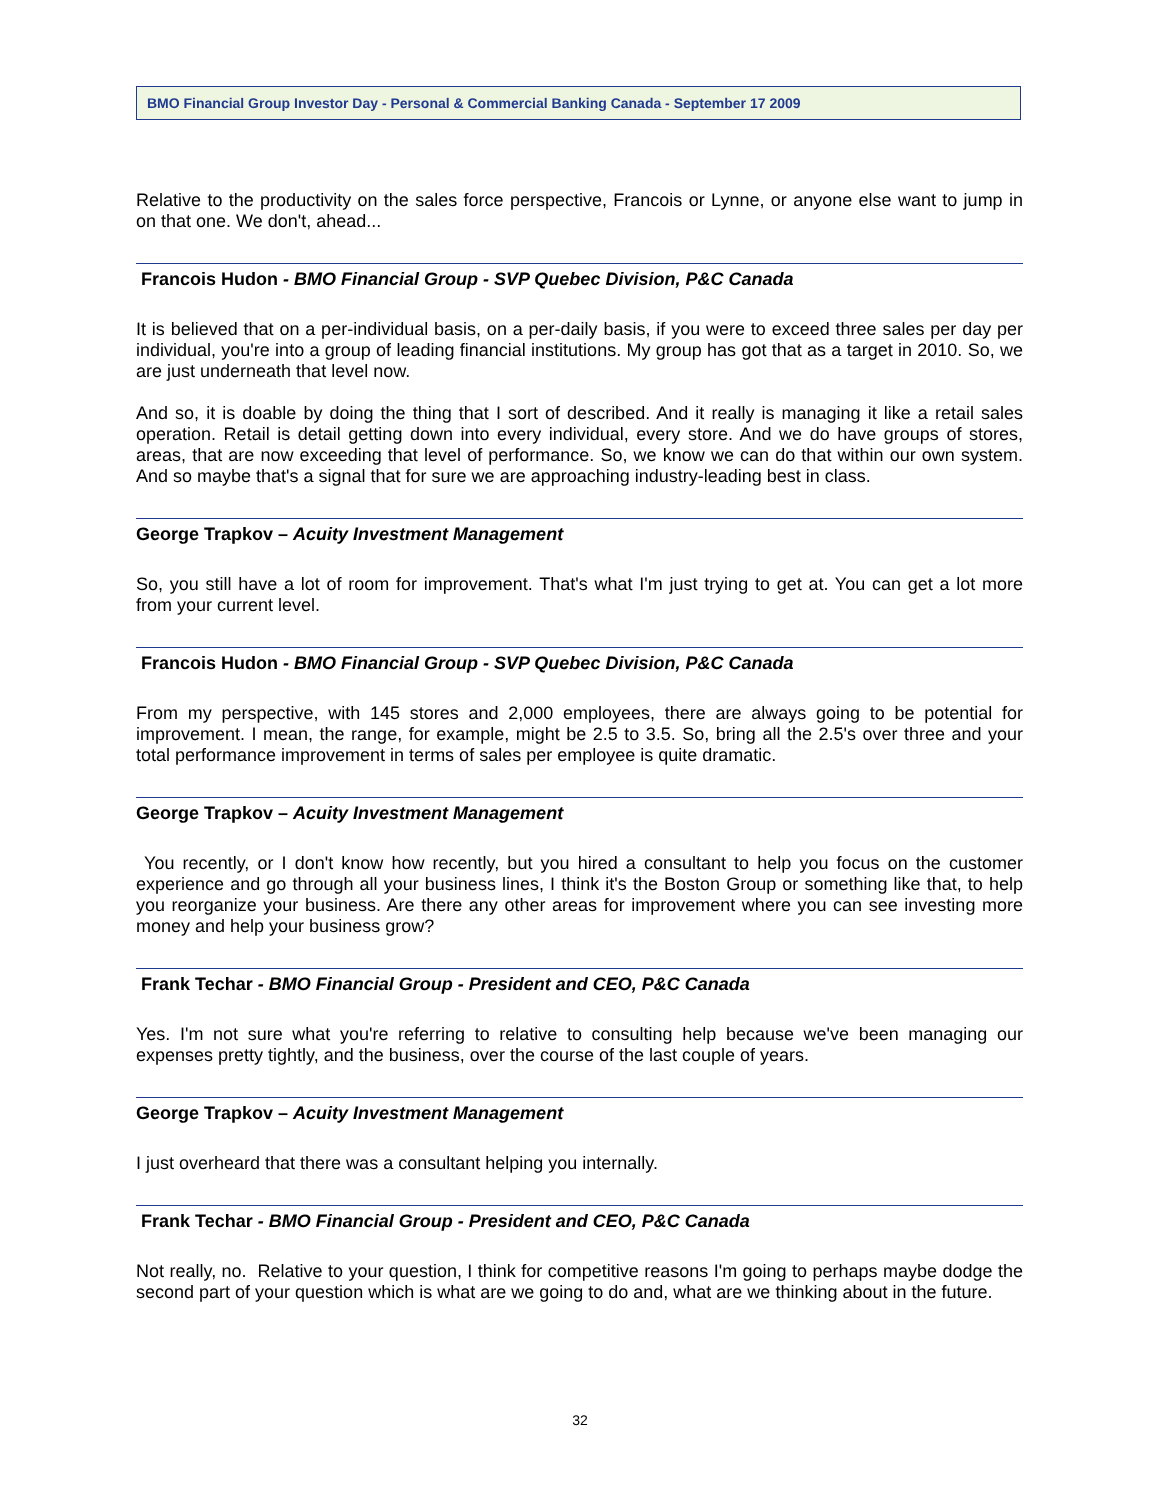BMO Financial Group Investor Day - Personal & Commercial Banking Canada - September 17 2009
Relative to the productivity on the sales force perspective, Francois or Lynne, or anyone else want to jump in on that one. We don't, ahead...
Francois Hudon - BMO Financial Group - SVP Quebec Division, P&C Canada
It is believed that on a per-individual basis, on a per-daily basis, if you were to exceed three sales per day per individual, you're into a group of leading financial institutions. My group has got that as a target in 2010. So, we are just underneath that level now.
And so, it is doable by doing the thing that I sort of described. And it really is managing it like a retail sales operation. Retail is detail getting down into every individual, every store. And we do have groups of stores, areas, that are now exceeding that level of performance. So, we know we can do that within our own system. And so maybe that's a signal that for sure we are approaching industry-leading best in class.
George Trapkov – Acuity Investment Management
So, you still have a lot of room for improvement. That's what I'm just trying to get at. You can get a lot more from your current level.
Francois Hudon - BMO Financial Group - SVP Quebec Division, P&C Canada
From my perspective, with 145 stores and 2,000 employees, there are always going to be potential for improvement. I mean, the range, for example, might be 2.5 to 3.5. So, bring all the 2.5's over three and your total performance improvement in terms of sales per employee is quite dramatic.
George Trapkov – Acuity Investment Management
You recently, or I don't know how recently, but you hired a consultant to help you focus on the customer experience and go through all your business lines, I think it's the Boston Group or something like that, to help you reorganize your business. Are there any other areas for improvement where you can see investing more money and help your business grow?
Frank Techar - BMO Financial Group - President and CEO, P&C Canada
Yes. I'm not sure what you're referring to relative to consulting help because we've been managing our expenses pretty tightly, and the business, over the course of the last couple of years.
George Trapkov – Acuity Investment Management
I just overheard that there was a consultant helping you internally.
Frank Techar - BMO Financial Group - President and CEO, P&C Canada
Not really, no. Relative to your question, I think for competitive reasons I'm going to perhaps maybe dodge the second part of your question which is what are we going to do and, what are we thinking about in the future.
32